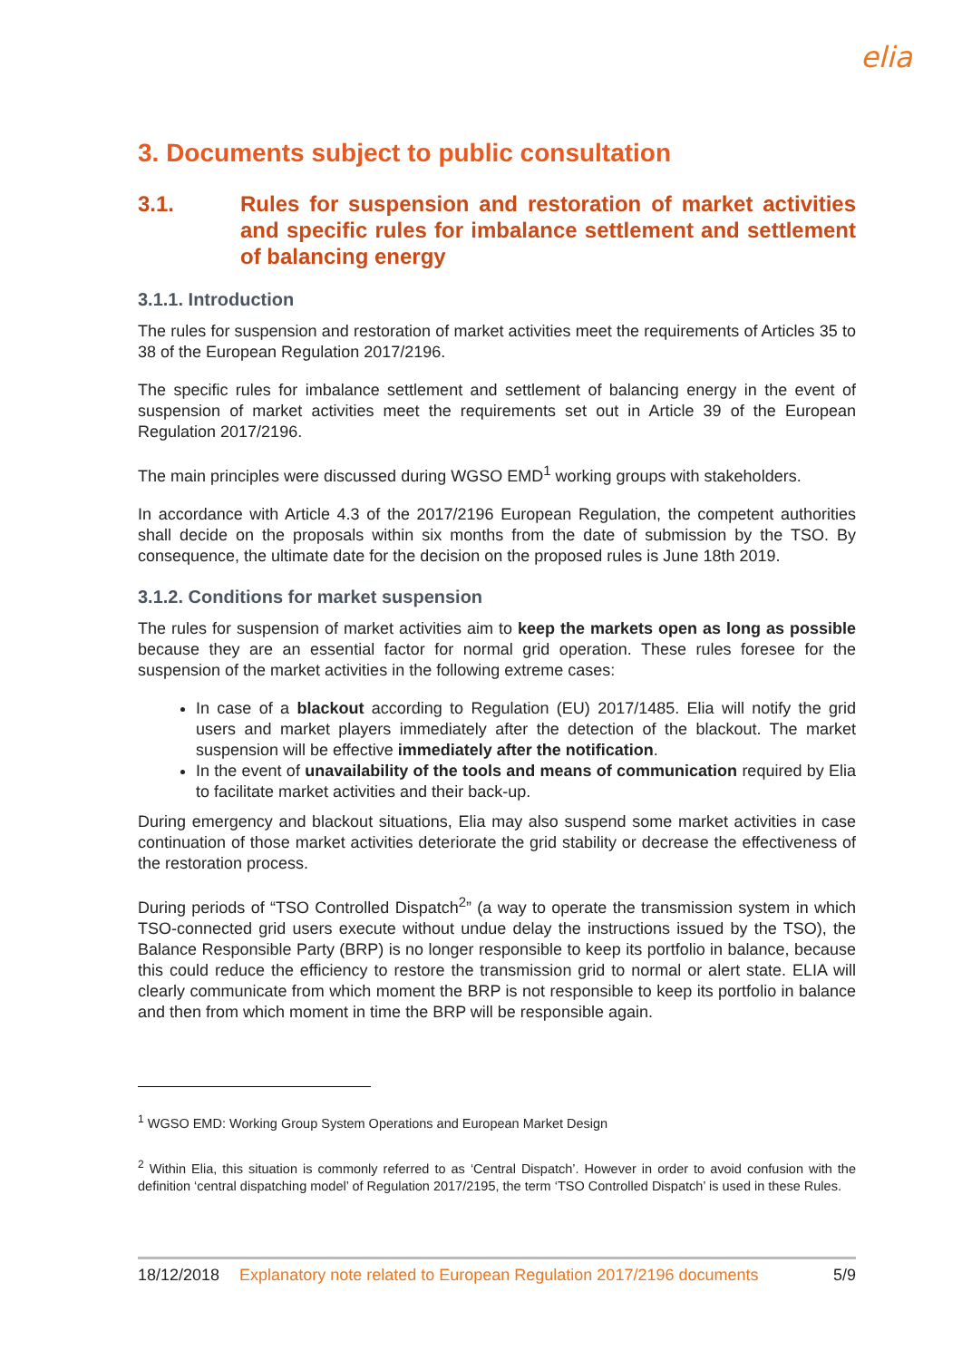elia
3. Documents subject to public consultation
3.1. Rules for suspension and restoration of market activities and specific rules for imbalance settlement and settlement of balancing energy
3.1.1. Introduction
The rules for suspension and restoration of market activities meet the requirements of Articles 35 to 38 of the European Regulation 2017/2196.
The specific rules for imbalance settlement and settlement of balancing energy in the event of suspension of market activities meet the requirements set out in Article 39 of the European Regulation 2017/2196.
The main principles were discussed during WGSO EMD<sup>1</sup> working groups with stakeholders.
In accordance with Article 4.3 of the 2017/2196 European Regulation, the competent authorities shall decide on the proposals within six months from the date of submission by the TSO. By consequence, the ultimate date for the decision on the proposed rules is June 18th 2019.
3.1.2. Conditions for market suspension
The rules for suspension of market activities aim to keep the markets open as long as possible because they are an essential factor for normal grid operation. These rules foresee for the suspension of the market activities in the following extreme cases:
In case of a blackout according to Regulation (EU) 2017/1485. Elia will notify the grid users and market players immediately after the detection of the blackout. The market suspension will be effective immediately after the notification.
In the event of unavailability of the tools and means of communication required by Elia to facilitate market activities and their back-up.
During emergency and blackout situations, Elia may also suspend some market activities in case continuation of those market activities deteriorate the grid stability or decrease the effectiveness of the restoration process.
During periods of “TSO Controlled Dispatch<sup>2</sup>” (a way to operate the transmission system in which TSO-connected grid users execute without undue delay the instructions issued by the TSO), the Balance Responsible Party (BRP) is no longer responsible to keep its portfolio in balance, because this could reduce the efficiency to restore the transmission grid to normal or alert state. ELIA will clearly communicate from which moment the BRP is not responsible to keep its portfolio in balance and then from which moment in time the BRP will be responsible again.
<sup>1</sup> WGSO EMD: Working Group System Operations and European Market Design
<sup>2</sup> Within Elia, this situation is commonly referred to as ‘Central Dispatch’. However in order to avoid confusion with the definition ‘central dispatching model’ of Regulation 2017/2195, the term ‘TSO Controlled Dispatch’ is used in these Rules.
18/12/2018 Explanatory note related to European Regulation 2017/2196 documents 5/9